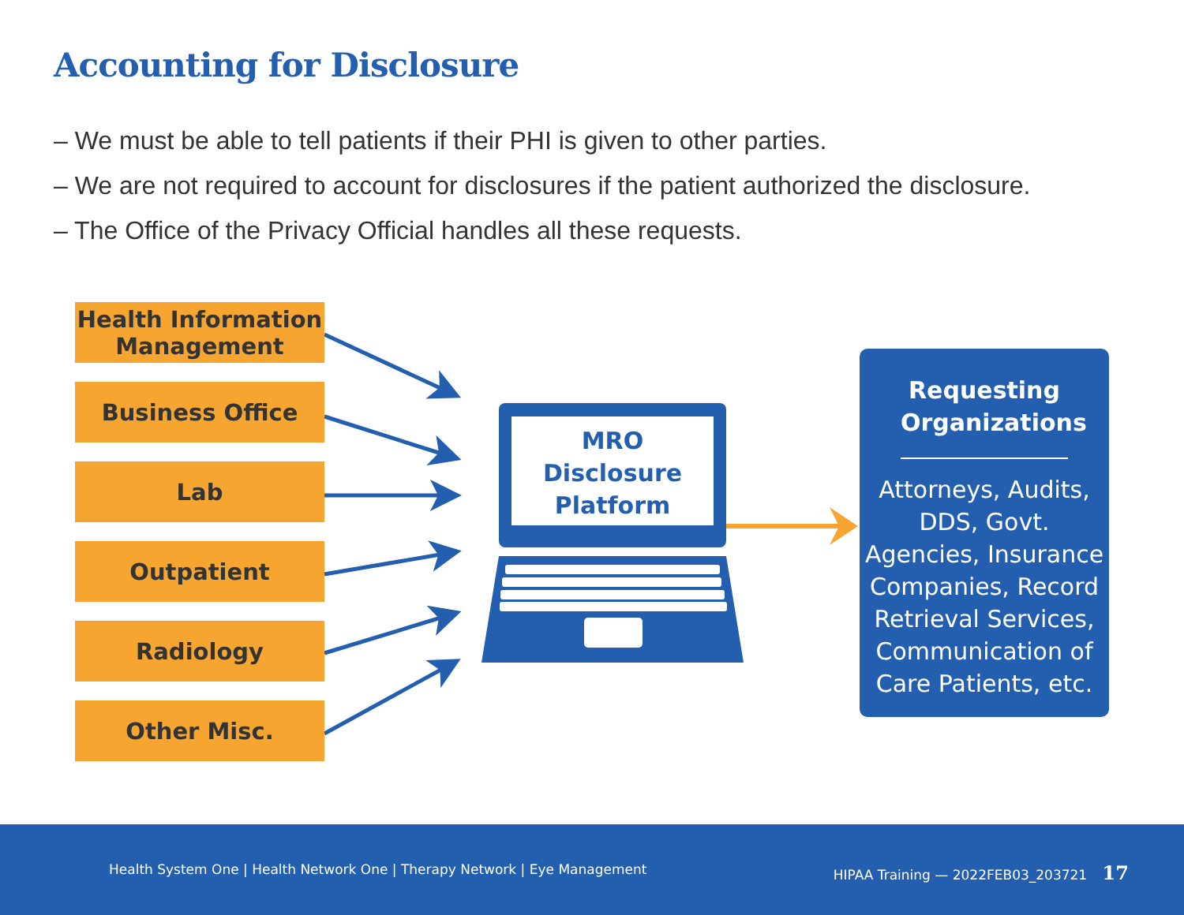Accounting for Disclosure
– We must be able to tell patients if their PHI is given to other parties.
– We are not required to account for disclosures if the patient authorized the disclosure.
– The Office of the Privacy Official handles all these requests.
Health Information
Management
Business Office
Lab
Outpatient
Radiology
Other Misc.
MRO
Disclosure
Platform
Requesting
Organizations
Attorneys, Audits,
DDS, Govt.
Agencies, Insurance
Companies, Record
Retrieval Services,
Communication of
Care Patients, etc.
Health System One | Health Network One | Therapy Network | Eye Management
HIPAA Training — 2022FEB03_203721 17